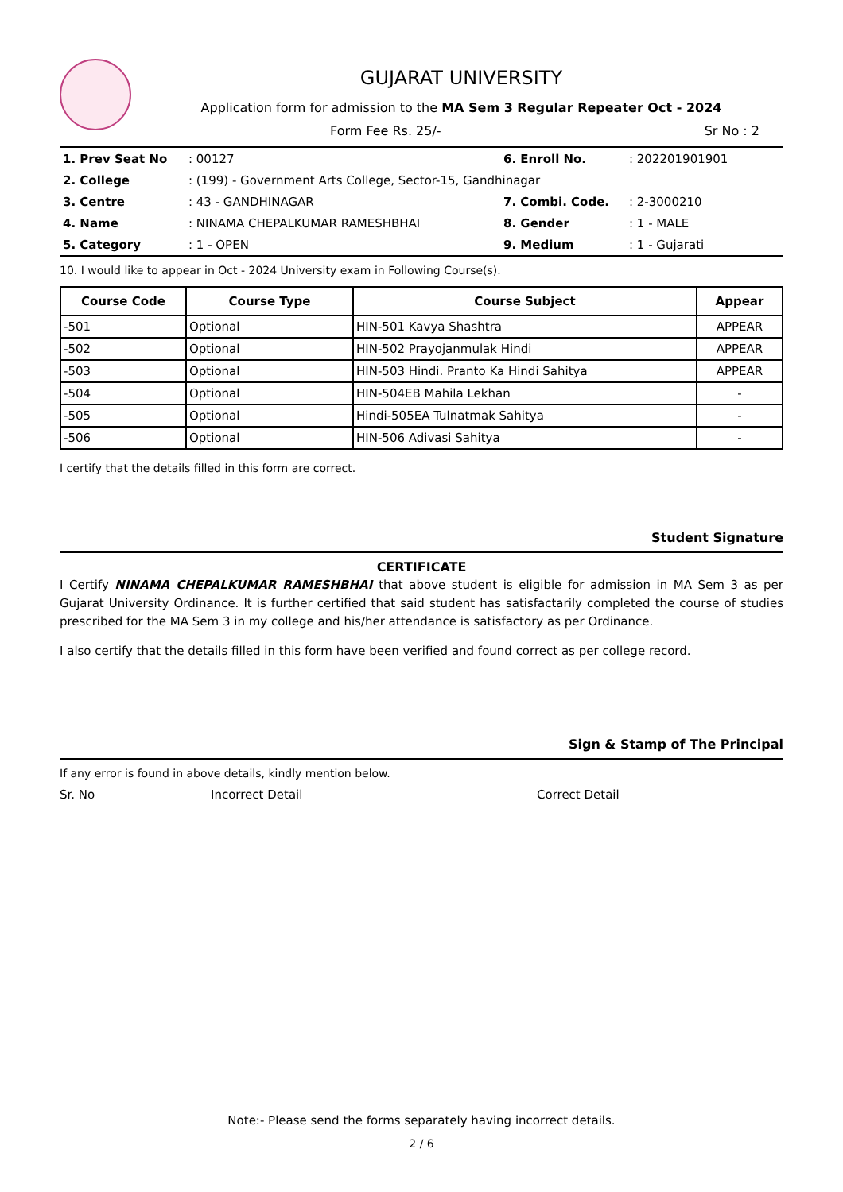GUJARAT UNIVERSITY
Application form for admission to the MA Sem 3 Regular Repeater Oct - 2024
Form Fee Rs. 25/- Sr No : 2
| 1. Prev Seat No | : 00127 | 6. Enroll No. | : 202201901901 |
| 2. College | : (199) - Government Arts College, Sector-15, Gandhinagar | | |
| 3. Centre | : 43 - GANDHINAGAR | 7. Combi. Code. | : 2-3000210 |
| 4. Name | : NINAMA CHEPALKUMAR RAMESHBHAI | 8. Gender | : 1 - MALE |
| 5. Category | : 1 - OPEN | 9. Medium | : 1 - Gujarati |
10. I would like to appear in Oct - 2024 University exam in Following Course(s).
| Course Code | Course Type | Course Subject | Appear |
| --- | --- | --- | --- |
| -501 | Optional | HIN-501 Kavya Shashtra | APPEAR |
| -502 | Optional | HIN-502 Prayojanmulak Hindi | APPEAR |
| -503 | Optional | HIN-503 Hindi. Pranto Ka Hindi Sahitya | APPEAR |
| -504 | Optional | HIN-504EB Mahila Lekhan | - |
| -505 | Optional | Hindi-505EA Tulnatmak Sahitya | - |
| -506 | Optional | HIN-506 Adivasi Sahitya | - |
I certify that the details filled in this form are correct.
Student Signature
CERTIFICATE
I Certify NINAMA CHEPALKUMAR RAMESHBHAI that above student is eligible for admission in MA Sem 3 as per Gujarat University Ordinance. It is further certified that said student has satisfactarily completed the course of studies prescribed for the MA Sem 3 in my college and his/her attendance is satisfactory as per Ordinance.
I also certify that the details filled in this form have been verified and found correct as per college record.
Sign & Stamp of The Principal
If any error is found in above details, kindly mention below.
Sr. No Incorrect Detail Correct Detail
Note:- Please send the forms separately having incorrect details.
2 / 6